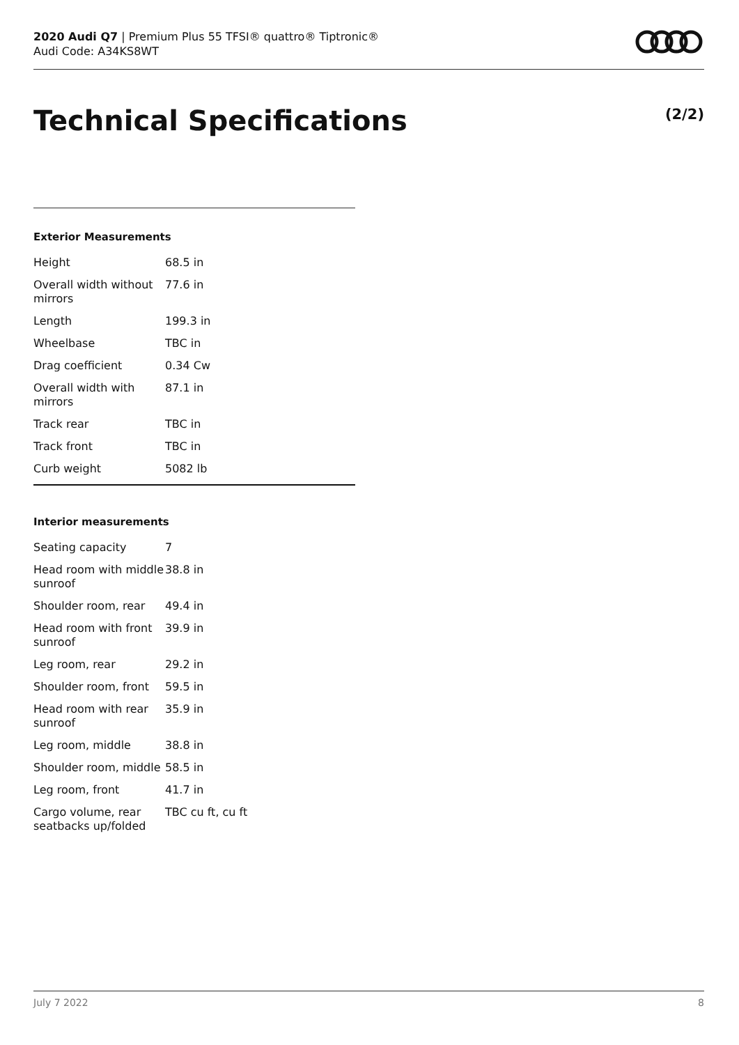2020 Audi Q7 | Premium Plus 55 TFSI® quattro® Tiptronic®
Audi Code: A34KS8WT
Technical Specifications (2/2)
Exterior Measurements
| Height | 68.5 in |
| Overall width without mirrors | 77.6 in |
| Length | 199.3 in |
| Wheelbase | TBC in |
| Drag coefficient | 0.34 Cw |
| Overall width with mirrors | 87.1 in |
| Track rear | TBC in |
| Track front | TBC in |
| Curb weight | 5082 lb |
Interior measurements
| Seating capacity | 7 |
| Head room with middle sunroof | 38.8 in |
| Shoulder room, rear | 49.4 in |
| Head room with front sunroof | 39.9 in |
| Leg room, rear | 29.2 in |
| Shoulder room, front | 59.5 in |
| Head room with rear sunroof | 35.9 in |
| Leg room, middle | 38.8 in |
| Shoulder room, middle | 58.5 in |
| Leg room, front | 41.7 in |
| Cargo volume, rear seatbacks up/folded | TBC cu ft, cu ft |
July 7 2022 8